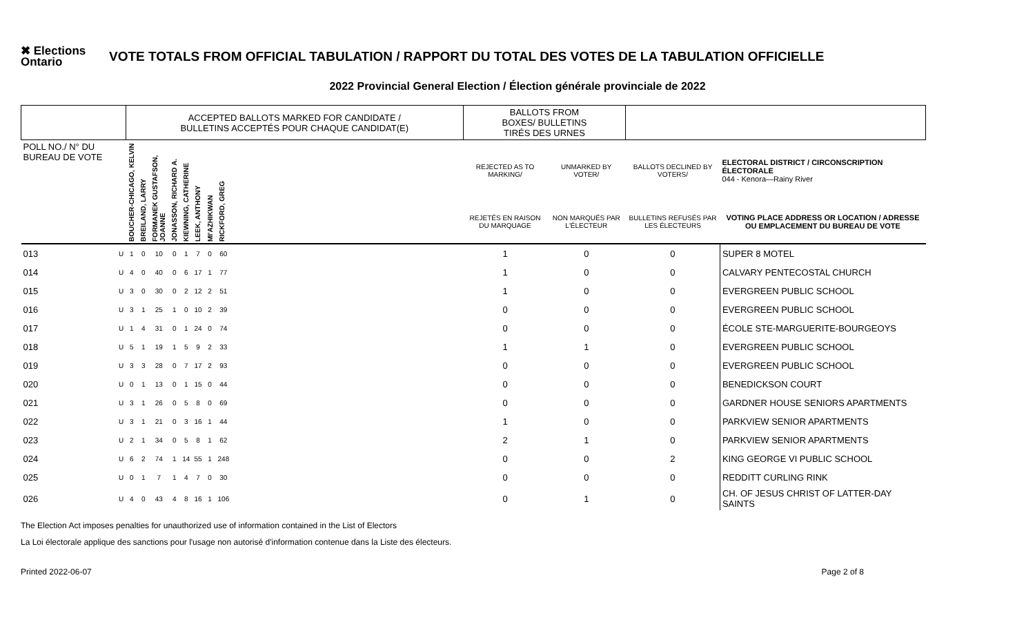✖ Elections Ontario
VOTE TOTALS FROM OFFICIAL TABULATION / RAPPORT DU TOTAL DES VOTES DE LA TABULATION OFFICIELLE
2022 Provincial General Election / Élection générale provinciale de 2022
| | | ACCEPTED BALLOTS MARKED FOR CANDIDATE / BULLETINS ACCEPTÉS POUR CHAQUE CANDIDAT(E) | | | | | | | | | BALLOTS FROM BOXES/ BULLETINS TIRÉS DES URNES | | | |
| --- | --- | --- | --- | --- | --- | --- | --- | --- | --- | --- | --- | --- | --- | --- |
| POLL NO./ N° DU BUREAU DE VOTE | | BOUCHER-CHICAGO, KELVIN | BREILAND, LARRY | FORMANEK GUSTAFSON, JOANNE | JONASSON, RICHARD A. | KIEWNING, CATHERINE | LEEK, ANTHONY | MI'AZHIKWAN | RICKFORD, GREG | | REJECTED AS TO MARKING/ | UNMARKED BY VOTER/ | BALLOTS DECLINED BY VOTERS/ | ELECTORAL DISTRICT / CIRCONSCRIPTION ÉLECTORALE 044 - Kenora—Rainy River |
| | | | | | | | | | | | REJETÉS EN RAISON DU MARQUAGE | NON MARQUÉS PAR L'ÉLECTEUR | BULLETINS REFUSÉS PAR LES ÉLECTEURS | VOTING PLACE ADDRESS OR LOCATION / ADRESSE OU EMPLACEMENT DU BUREAU DE VOTE |
| 013 | U | 1 | 0 | 10 | 0 | 1 | 7 | 0 | 60 | | 1 | 0 | 0 | SUPER 8 MOTEL |
| 014 | U | 4 | 0 | 40 | 0 | 6 | 17 | 1 | 77 | | 1 | 0 | 0 | CALVARY PENTECOSTAL CHURCH |
| 015 | U | 3 | 0 | 30 | 0 | 2 | 12 | 2 | 51 | | 1 | 0 | 0 | EVERGREEN PUBLIC SCHOOL |
| 016 | U | 3 | 1 | 25 | 1 | 0 | 10 | 2 | 39 | | 0 | 0 | 0 | EVERGREEN PUBLIC SCHOOL |
| 017 | U | 1 | 4 | 31 | 0 | 1 | 24 | 0 | 74 | | 0 | 0 | 0 | ÉCOLE STE-MARGUERITE-BOURGEOYS |
| 018 | U | 5 | 1 | 19 | 1 | 5 | 9 | 2 | 33 | | 1 | 1 | 0 | EVERGREEN PUBLIC SCHOOL |
| 019 | U | 3 | 3 | 28 | 0 | 7 | 17 | 2 | 93 | | 0 | 0 | 0 | EVERGREEN PUBLIC SCHOOL |
| 020 | U | 0 | 1 | 13 | 0 | 1 | 15 | 0 | 44 | | 0 | 0 | 0 | BENEDICKSON COURT |
| 021 | U | 3 | 1 | 26 | 0 | 5 | 8 | 0 | 69 | | 0 | 0 | 0 | GARDNER HOUSE SENIORS APARTMENTS |
| 022 | U | 3 | 1 | 21 | 0 | 3 | 16 | 1 | 44 | | 1 | 0 | 0 | PARKVIEW SENIOR APARTMENTS |
| 023 | U | 2 | 1 | 34 | 0 | 5 | 8 | 1 | 62 | | 2 | 1 | 0 | PARKVIEW SENIOR APARTMENTS |
| 024 | U | 6 | 2 | 74 | 1 | 14 | 55 | 1 | 248 | | 0 | 0 | 2 | KING GEORGE VI PUBLIC SCHOOL |
| 025 | U | 0 | 1 | 7 | 1 | 4 | 7 | 0 | 30 | | 0 | 0 | 0 | REDDITT CURLING RINK |
| 026 | U | 4 | 0 | 43 | 4 | 8 | 16 | 1 | 106 | | 0 | 1 | 0 | CH. OF JESUS CHRIST OF LATTER-DAY SAINTS |
The Election Act imposes penalties for unauthorized use of information contained in the List of Electors
La Loi électorale applique des sanctions pour l'usage non autorisé d'information contenue dans la Liste des électeurs.
Printed 2022-06-07 Page 2 of 8